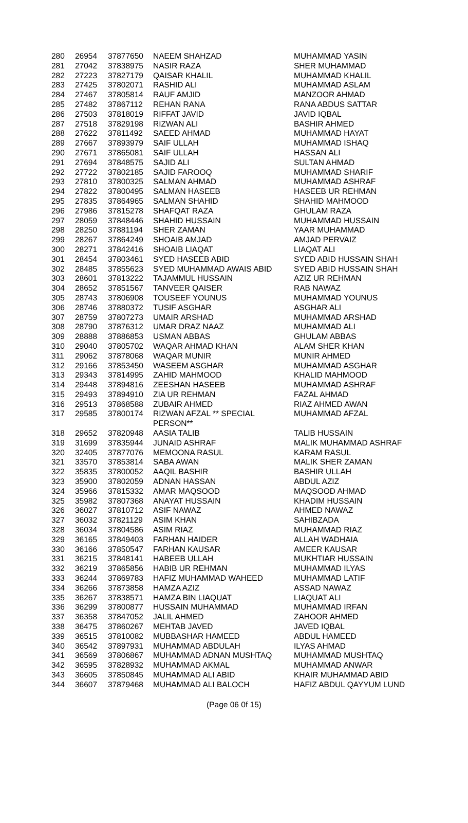| 280 | 26954 | 37877650 | NAEEM SHAHZAD | MUHAMMAD YASIN |
| 281 | 27042 | 37838975 | NASIR RAZA | SHER MUHAMMAD |
| 282 | 27223 | 37827179 | QAISAR KHALIL | MUHAMMAD KHALIL |
| 283 | 27425 | 37802071 | RASHID ALI | MUHAMMAD ASLAM |
| 284 | 27467 | 37805814 | RAUF AMJID | MANZOOR AHMAD |
| 285 | 27482 | 37867112 | REHAN RANA | RANA ABDUS SATTAR |
| 286 | 27503 | 37818019 | RIFFAT JAVID | JAVID IQBAL |
| 287 | 27518 | 37829198 | RIZWAN ALI | BASHIR AHMED |
| 288 | 27622 | 37811492 | SAEED AHMAD | MUHAMMAD HAYAT |
| 289 | 27667 | 37893979 | SAIF ULLAH | MUHAMMAD ISHAQ |
| 290 | 27671 | 37865081 | SAIF ULLAH | HASSAN ALI |
| 291 | 27694 | 37848575 | SAJID ALI | SULTAN AHMAD |
| 292 | 27722 | 37802185 | SAJID FAROOQ | MUHAMMAD SHARIF |
| 293 | 27810 | 37800325 | SALMAN AHMAD | MUHAMMAD ASHRAF |
| 294 | 27822 | 37800495 | SALMAN HASEEB | HASEEB UR REHMAN |
| 295 | 27835 | 37864965 | SALMAN SHAHID | SHAHID MAHMOOD |
| 296 | 27986 | 37815278 | SHAFQAT RAZA | GHULAM RAZA |
| 297 | 28059 | 37848446 | SHAHID HUSSAIN | MUHAMMAD HUSSAIN |
| 298 | 28250 | 37881194 | SHER ZAMAN | YAAR MUHAMMAD |
| 299 | 28267 | 37864249 | SHOAIB AMJAD | AMJAD PERVAIZ |
| 300 | 28271 | 37842416 | SHOAIB LIAQAT | LIAQAT ALI |
| 301 | 28454 | 37803461 | SYED HASEEB ABID | SYED ABID HUSSAIN SHAH |
| 302 | 28485 | 37855623 | SYED MUHAMMAD AWAIS ABID | SYED ABID HUSSAIN SHAH |
| 303 | 28601 | 37813222 | TAJAMMUL HUSSAIN | AZIZ UR REHMAN |
| 304 | 28652 | 37851567 | TANVEER QAISER | RAB NAWAZ |
| 305 | 28743 | 37806908 | TOUSEEF YOUNUS | MUHAMMAD YOUNUS |
| 306 | 28746 | 37880372 | TUSIF ASGHAR | ASGHAR ALI |
| 307 | 28759 | 37807273 | UMAIR ARSHAD | MUHAMMAD ARSHAD |
| 308 | 28790 | 37876312 | UMAR DRAZ NAAZ | MUHAMMAD ALI |
| 309 | 28888 | 37886853 | USMAN ABBAS | GHULAM ABBAS |
| 310 | 29040 | 37805702 | WAQAR AHMAD KHAN | ALAM SHER KHAN |
| 311 | 29062 | 37878068 | WAQAR MUNIR | MUNIR AHMED |
| 312 | 29166 | 37853450 | WASEEM ASGHAR | MUHAMMAD ASGHAR |
| 313 | 29343 | 37814995 | ZAHID MAHMOOD | KHALID MAHMOOD |
| 314 | 29448 | 37894816 | ZEESHAN HASEEB | MUHAMMAD ASHRAF |
| 315 | 29493 | 37894910 | ZIA UR REHMAN | FAZAL AHMAD |
| 316 | 29513 | 37868588 | ZUBAIR AHMED | RIAZ AHMED AWAN |
| 317 | 29585 | 37800174 | RIZWAN AFZAL ** SPECIAL PERSON** | MUHAMMAD AFZAL |
| 318 | 29652 | 37820948 | AASIA TALIB | TALIB HUSSAIN |
| 319 | 31699 | 37835944 | JUNAID ASHRAF | MALIK MUHAMMAD ASHRAF |
| 320 | 32405 | 37877076 | MEMOONA RASUL | KARAM RASUL |
| 321 | 33570 | 37853814 | SABA AWAN | MALIK SHER ZAMAN |
| 322 | 35835 | 37800052 | AAQIL BASHIR | BASHIR ULLAH |
| 323 | 35900 | 37802059 | ADNAN HASSAN | ABDUL AZIZ |
| 324 | 35966 | 37815332 | AMAR MAQSOOD | MAQSOOD AHMAD |
| 325 | 35982 | 37807368 | ANAYAT HUSSAIN | KHADIM HUSSAIN |
| 326 | 36027 | 37810712 | ASIF NAWAZ | AHMED NAWAZ |
| 327 | 36032 | 37821129 | ASIM KHAN | SAHIBZADA |
| 328 | 36034 | 37804586 | ASIM RIAZ | MUHAMMAD RIAZ |
| 329 | 36165 | 37849403 | FARHAN HAIDER | ALLAH WADHAIA |
| 330 | 36166 | 37850547 | FARHAN KAUSAR | AMEER KAUSAR |
| 331 | 36215 | 37848141 | HABEEB ULLAH | MUKHTIAR HUSSAIN |
| 332 | 36219 | 37865856 | HABIB UR REHMAN | MUHAMMAD ILYAS |
| 333 | 36244 | 37869783 | HAFIZ MUHAMMAD WAHEED | MUHAMMAD LATIF |
| 334 | 36266 | 37873858 | HAMZA AZIZ | ASSAD NAWAZ |
| 335 | 36267 | 37838571 | HAMZA BIN LIAQUAT | LIAQUAT ALI |
| 336 | 36299 | 37800877 | HUSSAIN MUHAMMAD | MUHAMMAD IRFAN |
| 337 | 36358 | 37847052 | JALIL AHMED | ZAHOOR AHMED |
| 338 | 36475 | 37860267 | MEHTAB JAVED | JAVED IQBAL |
| 339 | 36515 | 37810082 | MUBBASHAR HAMEED | ABDUL HAMEED |
| 340 | 36542 | 37897931 | MUHAMMAD ABDULAH | ILYAS AHMAD |
| 341 | 36569 | 37806867 | MUHAMMAD ADNAN MUSHTAQ | MUHAMMAD MUSHTAQ |
| 342 | 36595 | 37828932 | MUHAMMAD AKMAL | MUHAMMAD ANWAR |
| 343 | 36605 | 37850845 | MUHAMMAD ALI ABID | KHAIR MUHAMMAD ABID |
| 344 | 36607 | 37879468 | MUHAMMAD ALI BALOCH | HAFIZ ABDUL QAYYUM LUND |
(Page 06 0f 15)